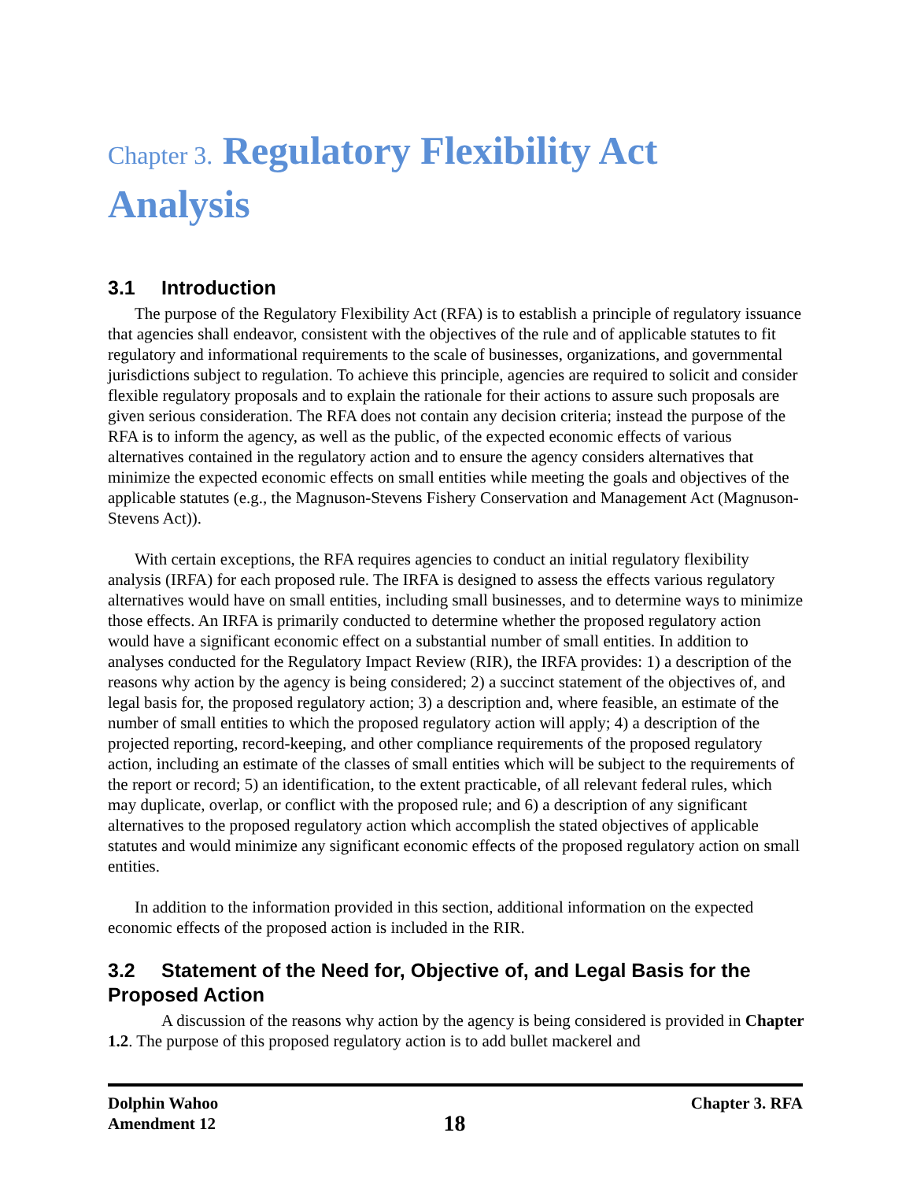Chapter 3. Regulatory Flexibility Act Analysis
3.1 Introduction
The purpose of the Regulatory Flexibility Act (RFA) is to establish a principle of regulatory issuance that agencies shall endeavor, consistent with the objectives of the rule and of applicable statutes to fit regulatory and informational requirements to the scale of businesses, organizations, and governmental jurisdictions subject to regulation. To achieve this principle, agencies are required to solicit and consider flexible regulatory proposals and to explain the rationale for their actions to assure such proposals are given serious consideration. The RFA does not contain any decision criteria; instead the purpose of the RFA is to inform the agency, as well as the public, of the expected economic effects of various alternatives contained in the regulatory action and to ensure the agency considers alternatives that minimize the expected economic effects on small entities while meeting the goals and objectives of the applicable statutes (e.g., the Magnuson-Stevens Fishery Conservation and Management Act (Magnuson-Stevens Act)).
With certain exceptions, the RFA requires agencies to conduct an initial regulatory flexibility analysis (IRFA) for each proposed rule. The IRFA is designed to assess the effects various regulatory alternatives would have on small entities, including small businesses, and to determine ways to minimize those effects. An IRFA is primarily conducted to determine whether the proposed regulatory action would have a significant economic effect on a substantial number of small entities. In addition to analyses conducted for the Regulatory Impact Review (RIR), the IRFA provides: 1) a description of the reasons why action by the agency is being considered; 2) a succinct statement of the objectives of, and legal basis for, the proposed regulatory action; 3) a description and, where feasible, an estimate of the number of small entities to which the proposed regulatory action will apply; 4) a description of the projected reporting, record-keeping, and other compliance requirements of the proposed regulatory action, including an estimate of the classes of small entities which will be subject to the requirements of the report or record; 5) an identification, to the extent practicable, of all relevant federal rules, which may duplicate, overlap, or conflict with the proposed rule; and 6) a description of any significant alternatives to the proposed regulatory action which accomplish the stated objectives of applicable statutes and would minimize any significant economic effects of the proposed regulatory action on small entities.
In addition to the information provided in this section, additional information on the expected economic effects of the proposed action is included in the RIR.
3.2 Statement of the Need for, Objective of, and Legal Basis for the Proposed Action
A discussion of the reasons why action by the agency is being considered is provided in Chapter 1.2. The purpose of this proposed regulatory action is to add bullet mackerel and
Dolphin Wahoo
Amendment 12
18
Chapter 3. RFA